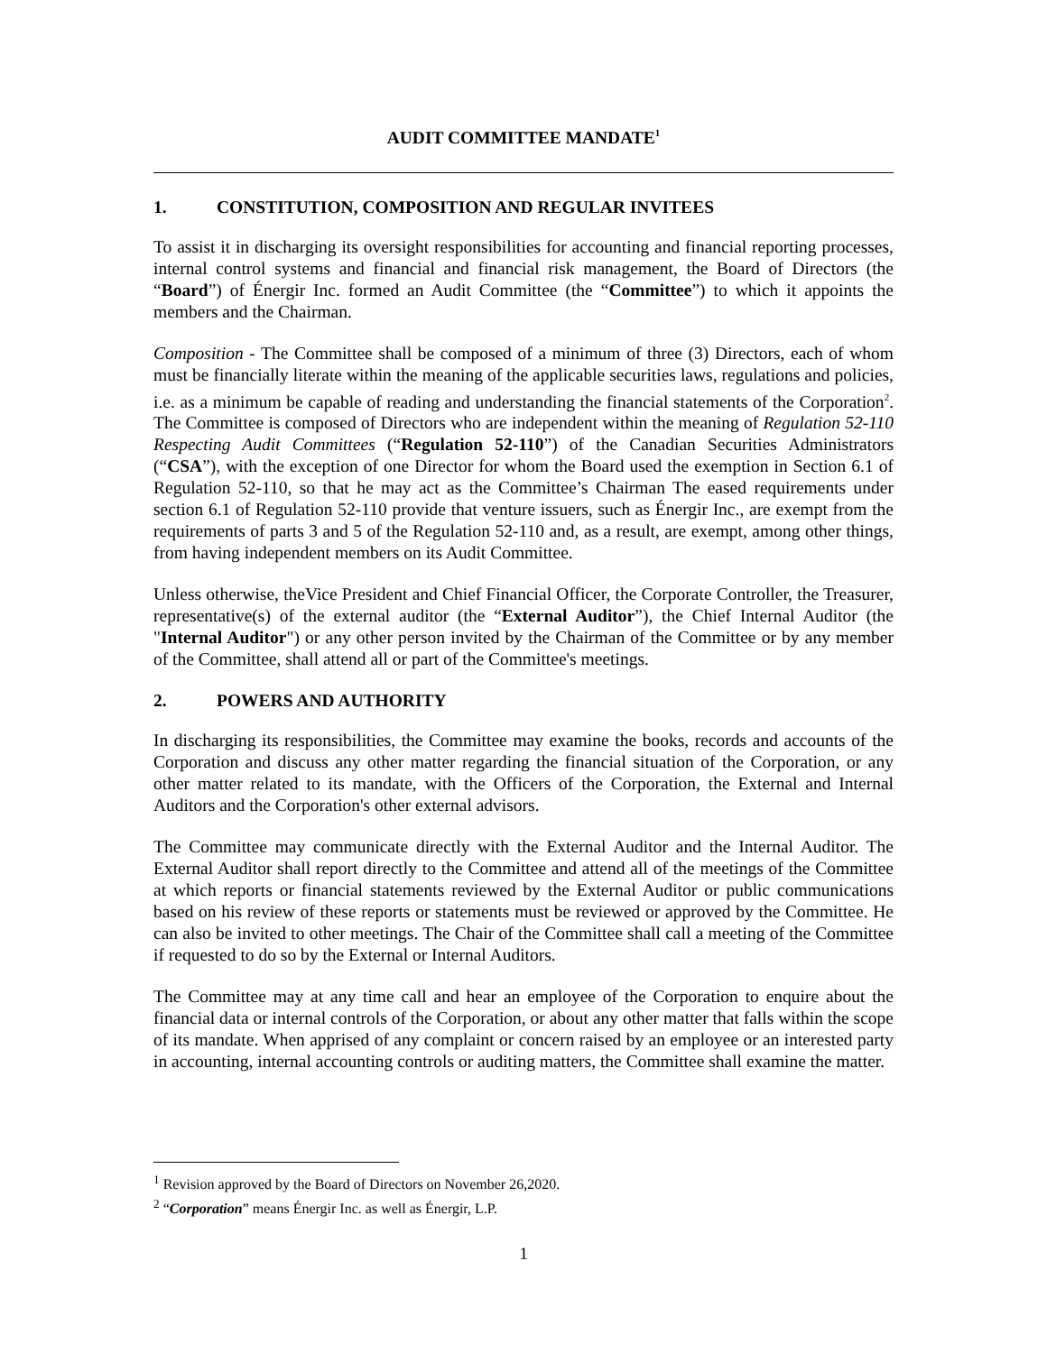AUDIT COMMITTEE MANDATE<sup>1</sup>
1. CONSTITUTION, COMPOSITION AND REGULAR INVITEES
To assist it in discharging its oversight responsibilities for accounting and financial reporting processes, internal control systems and financial and financial risk management, the Board of Directors (the “Board”) of Énergir Inc. formed an Audit Committee (the “Committee”) to which it appoints the members and the Chairman.
Composition - The Committee shall be composed of a minimum of three (3) Directors, each of whom must be financially literate within the meaning of the applicable securities laws, regulations and policies, i.e. as a minimum be capable of reading and understanding the financial statements of the Corporation<sup>2</sup>. The Committee is composed of Directors who are independent within the meaning of Regulation 52-110 Respecting Audit Committees (“Regulation 52-110”) of the Canadian Securities Administrators (“CSA”), with the exception of one Director for whom the Board used the exemption in Section 6.1 of Regulation 52-110, so that he may act as the Committee’s Chairman The eased requirements under section 6.1 of Regulation 52-110 provide that venture issuers, such as Énergir Inc., are exempt from the requirements of parts 3 and 5 of the Regulation 52-110 and, as a result, are exempt, among other things, from having independent members on its Audit Committee.
Unless otherwise, theVice President and Chief Financial Officer, the Corporate Controller, the Treasurer, representative(s) of the external auditor (the “External Auditor”), the Chief Internal Auditor (the "Internal Auditor") or any other person invited by the Chairman of the Committee or by any member of the Committee, shall attend all or part of the Committee's meetings.
2. POWERS AND AUTHORITY
In discharging its responsibilities, the Committee may examine the books, records and accounts of the Corporation and discuss any other matter regarding the financial situation of the Corporation, or any other matter related to its mandate, with the Officers of the Corporation, the External and Internal Auditors and the Corporation's other external advisors.
The Committee may communicate directly with the External Auditor and the Internal Auditor. The External Auditor shall report directly to the Committee and attend all of the meetings of the Committee at which reports or financial statements reviewed by the External Auditor or public communications based on his review of these reports or statements must be reviewed or approved by the Committee. He can also be invited to other meetings. The Chair of the Committee shall call a meeting of the Committee if requested to do so by the External or Internal Auditors.
The Committee may at any time call and hear an employee of the Corporation to enquire about the financial data or internal controls of the Corporation, or about any other matter that falls within the scope of its mandate. When apprised of any complaint or concern raised by an employee or an interested party in accounting, internal accounting controls or auditing matters, the Committee shall examine the matter.
<sup>1</sup> Revision approved by the Board of Directors on November 26,2020.
<sup>2</sup> “Corporation” means Énergir Inc. as well as Énergir, L.P.
1